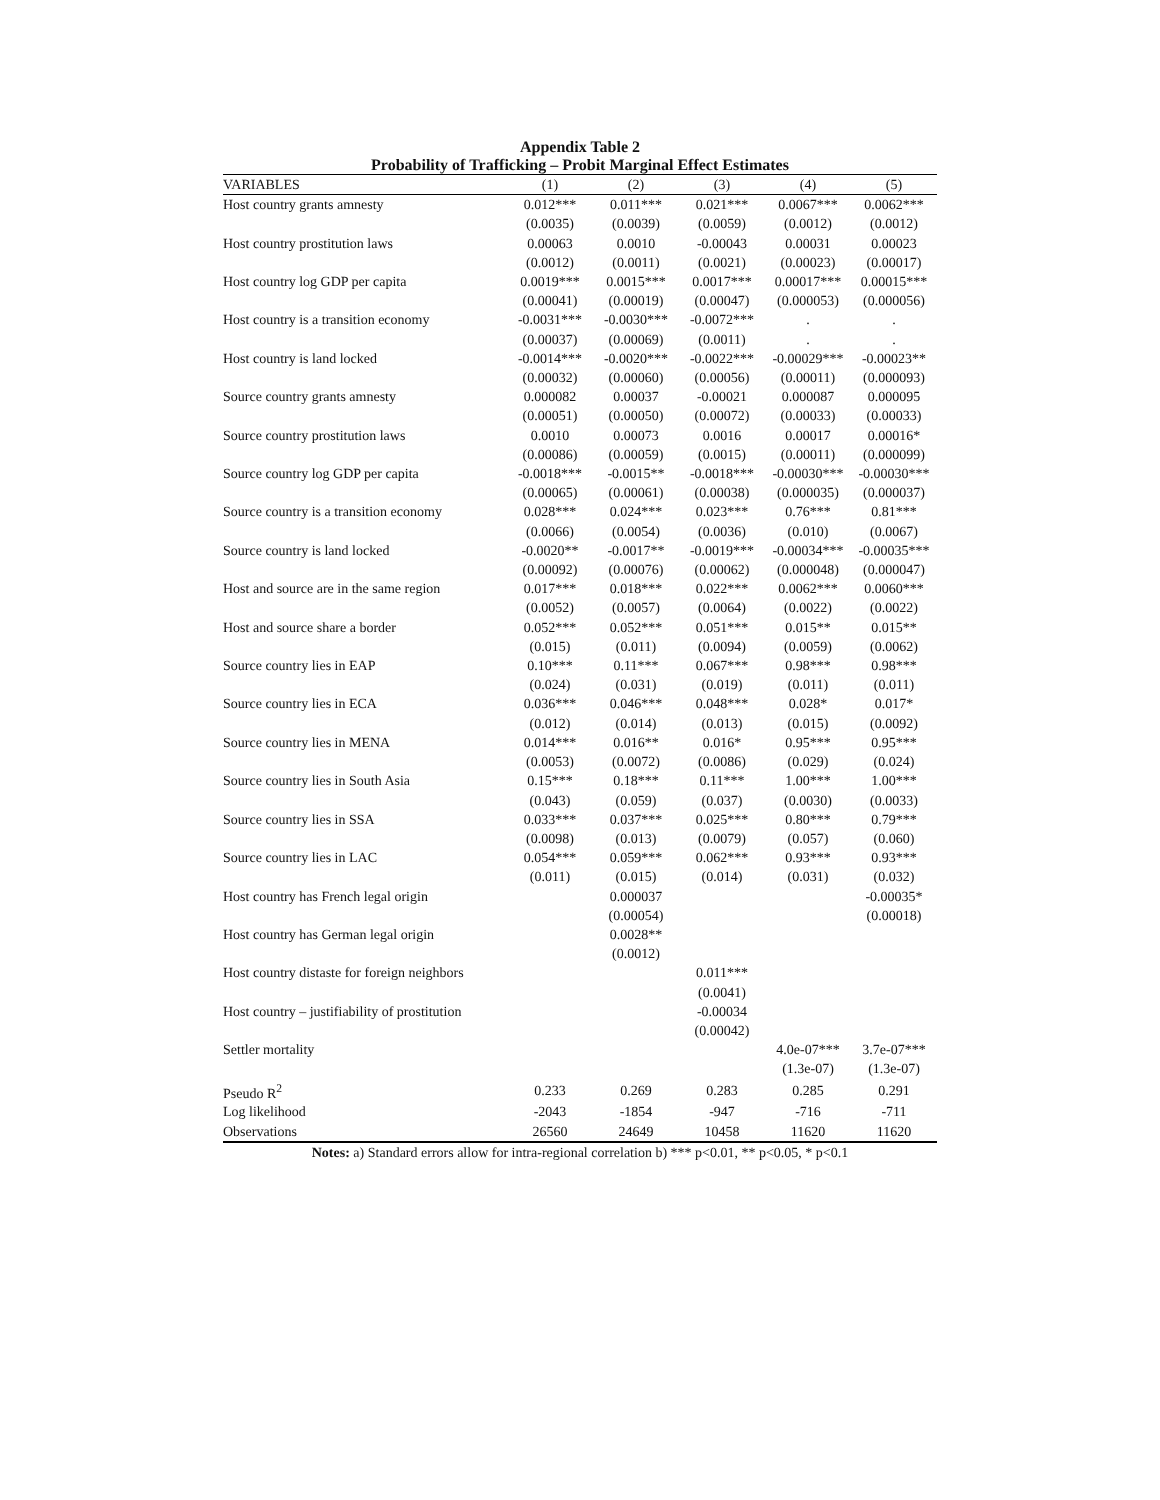Appendix Table 2
Probability of Trafficking – Probit Marginal Effect Estimates
| VARIABLES | (1) | (2) | (3) | (4) | (5) |
| --- | --- | --- | --- | --- | --- |
| Host country grants amnesty | 0.012*** | 0.011*** | 0.021*** | 0.0067*** | 0.0062*** |
| | (0.0035) | (0.0039) | (0.0059) | (0.0012) | (0.0012) |
| Host country prostitution laws | 0.00063 | 0.0010 | -0.00043 | 0.00031 | 0.00023 |
| | (0.0012) | (0.0011) | (0.0021) | (0.00023) | (0.00017) |
| Host country log GDP per capita | 0.0019*** | 0.0015*** | 0.0017*** | 0.00017*** | 0.00015*** |
| | (0.00041) | (0.00019) | (0.00047) | (0.000053) | (0.000056) |
| Host country is a transition economy | -0.0031*** | -0.0030*** | -0.0072*** | . | . |
| | (0.00037) | (0.00069) | (0.0011) | . | . |
| Host country is land locked | -0.0014*** | -0.0020*** | -0.0022*** | -0.00029*** | -0.00023** |
| | (0.00032) | (0.00060) | (0.00056) | (0.00011) | (0.000093) |
| Source country grants amnesty | 0.000082 | 0.00037 | -0.00021 | 0.000087 | 0.000095 |
| | (0.00051) | (0.00050) | (0.00072) | (0.00033) | (0.00033) |
| Source country prostitution laws | 0.0010 | 0.00073 | 0.0016 | 0.00017 | 0.00016* |
| | (0.00086) | (0.00059) | (0.0015) | (0.00011) | (0.000099) |
| Source country log GDP per capita | -0.0018*** | -0.0015** | -0.0018*** | -0.00030*** | -0.00030*** |
| | (0.00065) | (0.00061) | (0.00038) | (0.000035) | (0.000037) |
| Source country is a transition economy | 0.028*** | 0.024*** | 0.023*** | 0.76*** | 0.81*** |
| | (0.0066) | (0.0054) | (0.0036) | (0.010) | (0.0067) |
| Source country is land locked | -0.0020** | -0.0017** | -0.0019*** | -0.00034*** | -0.00035*** |
| | (0.00092) | (0.00076) | (0.00062) | (0.000048) | (0.000047) |
| Host and source are in the same region | 0.017*** | 0.018*** | 0.022*** | 0.0062*** | 0.0060*** |
| | (0.0052) | (0.0057) | (0.0064) | (0.0022) | (0.0022) |
| Host and source share a border | 0.052*** | 0.052*** | 0.051*** | 0.015** | 0.015** |
| | (0.015) | (0.011) | (0.0094) | (0.0059) | (0.0062) |
| Source country lies in EAP | 0.10*** | 0.11*** | 0.067*** | 0.98*** | 0.98*** |
| | (0.024) | (0.031) | (0.019) | (0.011) | (0.011) |
| Source country lies in ECA | 0.036*** | 0.046*** | 0.048*** | 0.028* | 0.017* |
| | (0.012) | (0.014) | (0.013) | (0.015) | (0.0092) |
| Source country lies in MENA | 0.014*** | 0.016** | 0.016* | 0.95*** | 0.95*** |
| | (0.0053) | (0.0072) | (0.0086) | (0.029) | (0.024) |
| Source country lies in South Asia | 0.15*** | 0.18*** | 0.11*** | 1.00*** | 1.00*** |
| | (0.043) | (0.059) | (0.037) | (0.0030) | (0.0033) |
| Source country lies in SSA | 0.033*** | 0.037*** | 0.025*** | 0.80*** | 0.79*** |
| | (0.0098) | (0.013) | (0.0079) | (0.057) | (0.060) |
| Source country lies in LAC | 0.054*** | 0.059*** | 0.062*** | 0.93*** | 0.93*** |
| | (0.011) | (0.015) | (0.014) | (0.031) | (0.032) |
| Host country has French legal origin | | 0.000037 | | | -0.00035* |
| | | (0.00054) | | | (0.00018) |
| Host country has German legal origin | | 0.0028** | | | |
| | | (0.0012) | | | |
| Host country distaste for foreign neighbors | | | 0.011*** | | |
| | | | (0.0041) | | |
| Host country – justifiability of prostitution | | | -0.00034 | | |
| | | | (0.00042) | | |
| Settler mortality | | | | 4.0e-07*** | 3.7e-07*** |
| | | | | (1.3e-07) | (1.3e-07) |
| Pseudo R<sup>2</sup> | 0.233 | 0.269 | 0.283 | 0.285 | 0.291 |
| Log likelihood | -2043 | -1854 | -947 | -716 | -711 |
| Observations | 26560 | 24649 | 10458 | 11620 | 11620 |
Notes: a) Standard errors allow for intra-regional correlation b) *** p<0.01, ** p<0.05, * p<0.1